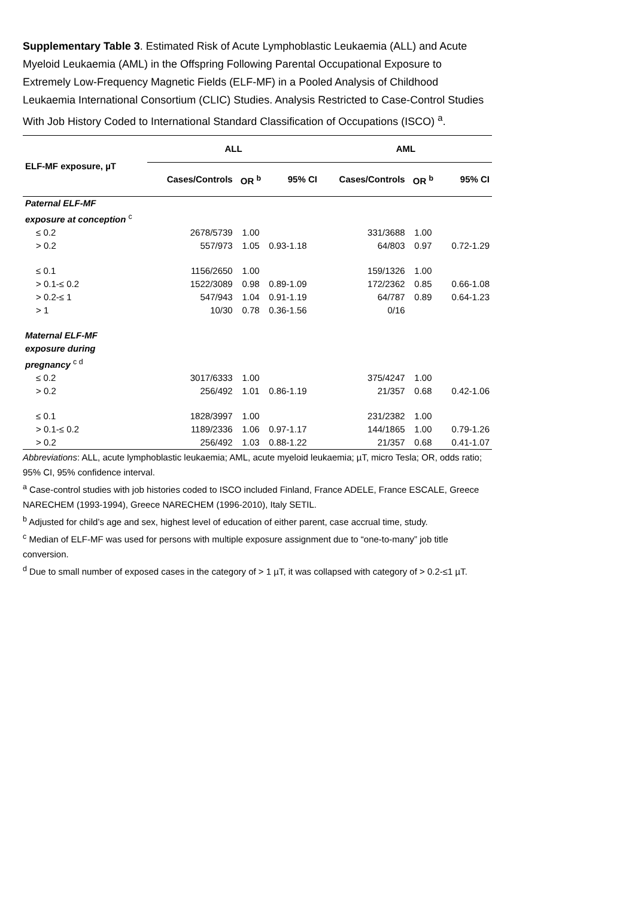Supplementary Table 3. Estimated Risk of Acute Lymphoblastic Leukaemia (ALL) and Acute Myeloid Leukaemia (AML) in the Offspring Following Parental Occupational Exposure to Extremely Low-Frequency Magnetic Fields (ELF-MF) in a Pooled Analysis of Childhood Leukaemia International Consortium (CLIC) Studies. Analysis Restricted to Case-Control Studies With Job History Coded to International Standard Classification of Occupations (ISCO) <sup>a</sup>.
| ELF-MF exposure, µT | ALL | | | AML | | |
| --- | --- | --- | --- | --- | --- | --- |
| | Cases/Controls | OR <sup>b</sup> | 95% CI | Cases/Controls | OR <sup>b</sup> | 95% CI |
| Paternal ELF-MF exposure at conception <sup>c</sup> | | | | | | |
| ≤ 0.2 | 2678/5739 | 1.00 | | 331/3688 | 1.00 | |
| > 0.2 | 557/973 | 1.05 | 0.93-1.18 | 64/803 | 0.97 | 0.72-1.29 |
| ≤ 0.1 | 1156/2650 | 1.00 | | 159/1326 | 1.00 | |
| > 0.1-≤ 0.2 | 1522/3089 | 0.98 | 0.89-1.09 | 172/2362 | 0.85 | 0.66-1.08 |
| > 0.2-≤ 1 | 547/943 | 1.04 | 0.91-1.19 | 64/787 | 0.89 | 0.64-1.23 |
| > 1 | 10/30 | 0.78 | 0.36-1.56 | 0/16 | | |
| Maternal ELF-MF exposure during pregnancy <sup>c d</sup> | | | | | | |
| ≤ 0.2 | 3017/6333 | 1.00 | | 375/4247 | 1.00 | |
| > 0.2 | 256/492 | 1.01 | 0.86-1.19 | 21/357 | 0.68 | 0.42-1.06 |
| ≤ 0.1 | 1828/3997 | 1.00 | | 231/2382 | 1.00 | |
| > 0.1-≤ 0.2 | 1189/2336 | 1.06 | 0.97-1.17 | 144/1865 | 1.00 | 0.79-1.26 |
| > 0.2 | 256/492 | 1.03 | 0.88-1.22 | 21/357 | 0.68 | 0.41-1.07 |
Abbreviations: ALL, acute lymphoblastic leukaemia; AML, acute myeloid leukaemia; µT, micro Tesla; OR, odds ratio; 95% CI, 95% confidence interval.
<sup>a</sup> Case-control studies with job histories coded to ISCO included Finland, France ADELE, France ESCALE, Greece NARECHEM (1993-1994), Greece NARECHEM (1996-2010), Italy SETIL.
<sup>b</sup> Adjusted for child’s age and sex, highest level of education of either parent, case accrual time, study.
<sup>c</sup> Median of ELF-MF was used for persons with multiple exposure assignment due to “one-to-many” job title conversion.
<sup>d</sup> Due to small number of exposed cases in the category of > 1 µT, it was collapsed with category of > 0.2-≤1 µT.